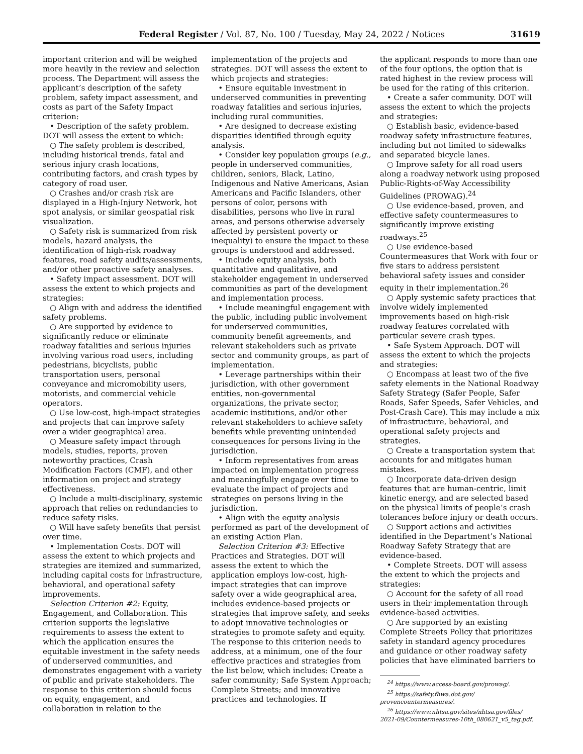Federal Register / Vol. 87, No. 100 / Tuesday, May 24, 2022 / Notices 31619
important criterion and will be weighed more heavily in the review and selection process. The Department will assess the applicant’s description of the safety problem, safety impact assessment, and costs as part of the Safety Impact criterion:
• Description of the safety problem. DOT will assess the extent to which:
○ The safety problem is described, including historical trends, fatal and serious injury crash locations, contributing factors, and crash types by category of road user.
○ Crashes and/or crash risk are displayed in a High-Injury Network, hot spot analysis, or similar geospatial risk visualization.
○ Safety risk is summarized from risk models, hazard analysis, the identification of high-risk roadway features, road safety audits/assessments, and/or other proactive safety analyses.
• Safety impact assessment. DOT will assess the extent to which projects and strategies:
○ Align with and address the identified safety problems.
○ Are supported by evidence to significantly reduce or eliminate roadway fatalities and serious injuries involving various road users, including pedestrians, bicyclists, public transportation users, personal conveyance and micromobility users, motorists, and commercial vehicle operators.
○ Use low-cost, high-impact strategies and projects that can improve safety over a wider geographical area.
○ Measure safety impact through models, studies, reports, proven noteworthy practices, Crash Modification Factors (CMF), and other information on project and strategy effectiveness.
○ Include a multi-disciplinary, systemic approach that relies on redundancies to reduce safety risks.
○ Will have safety benefits that persist over time.
• Implementation Costs. DOT will assess the extent to which projects and strategies are itemized and summarized, including capital costs for infrastructure, behavioral, and operational safety improvements.
Selection Criterion #2: Equity, Engagement, and Collaboration. This criterion supports the legislative requirements to assess the extent to which the application ensures the equitable investment in the safety needs of underserved communities, and demonstrates engagement with a variety of public and private stakeholders. The response to this criterion should focus on equity, engagement, and collaboration in relation to the
implementation of the projects and strategies. DOT will assess the extent to which projects and strategies:
• Ensure equitable investment in underserved communities in preventing roadway fatalities and serious injuries, including rural communities.
• Are designed to decrease existing disparities identified through equity analysis.
• Consider key population groups (e.g., people in underserved communities, children, seniors, Black, Latino, Indigenous and Native Americans, Asian Americans and Pacific Islanders, other persons of color, persons with disabilities, persons who live in rural areas, and persons otherwise adversely affected by persistent poverty or inequality) to ensure the impact to these groups is understood and addressed.
• Include equity analysis, both quantitative and qualitative, and stakeholder engagement in underserved communities as part of the development and implementation process.
• Include meaningful engagement with the public, including public involvement for underserved communities, community benefit agreements, and relevant stakeholders such as private sector and community groups, as part of implementation.
• Leverage partnerships within their jurisdiction, with other government entities, non-governmental organizations, the private sector, academic institutions, and/or other relevant stakeholders to achieve safety benefits while preventing unintended consequences for persons living in the jurisdiction.
• Inform representatives from areas impacted on implementation progress and meaningfully engage over time to evaluate the impact of projects and strategies on persons living in the jurisdiction.
• Align with the equity analysis performed as part of the development of an existing Action Plan.
Selection Criterion #3: Effective Practices and Strategies. DOT will assess the extent to which the application employs low-cost, high-impact strategies that can improve safety over a wide geographical area, includes evidence-based projects or strategies that improve safety, and seeks to adopt innovative technologies or strategies to promote safety and equity. The response to this criterion needs to address, at a minimum, one of the four effective practices and strategies from the list below, which includes: Create a safer community; Safe System Approach; Complete Streets; and innovative practices and technologies. If
the applicant responds to more than one of the four options, the option that is rated highest in the review process will be used for the rating of this criterion.
• Create a safer community. DOT will assess the extent to which the projects and strategies:
○ Establish basic, evidence-based roadway safety infrastructure features, including but not limited to sidewalks and separated bicycle lanes.
○ Improve safety for all road users along a roadway network using proposed Public-Rights-of-Way Accessibility Guidelines (PROWAG).<sup>24</sup>
○ Use evidence-based, proven, and effective safety countermeasures to significantly improve existing roadways.<sup>25</sup>
○ Use evidence-based Countermeasures that Work with four or five stars to address persistent behavioral safety issues and consider equity in their implementation.<sup>26</sup>
○ Apply systemic safety practices that involve widely implemented improvements based on high-risk roadway features correlated with particular severe crash types.
• Safe System Approach. DOT will assess the extent to which the projects and strategies:
○ Encompass at least two of the five safety elements in the National Roadway Safety Strategy (Safer People, Safer Roads, Safer Speeds, Safer Vehicles, and Post-Crash Care). This may include a mix of infrastructure, behavioral, and operational safety projects and strategies.
○ Create a transportation system that accounts for and mitigates human mistakes.
○ Incorporate data-driven design features that are human-centric, limit kinetic energy, and are selected based on the physical limits of people’s crash tolerances before injury or death occurs.
○ Support actions and activities identified in the Department’s National Roadway Safety Strategy that are evidence-based.
• Complete Streets. DOT will assess the extent to which the projects and strategies:
○ Account for the safety of all road users in their implementation through evidence-based activities.
○ Are supported by an existing Complete Streets Policy that prioritizes safety in standard agency procedures and guidance or other roadway safety policies that have eliminated barriers to
<sup>24</sup> https://www.access-board.gov/prowag/.
<sup>25</sup> https://safety.fhwa.dot.gov/ provencountermeasures/.
<sup>26</sup> https://www.nhtsa.gov/sites/nhtsa.gov/files/ 2021-09/Countermeasures-10th_080621_v5_tag.pdf.